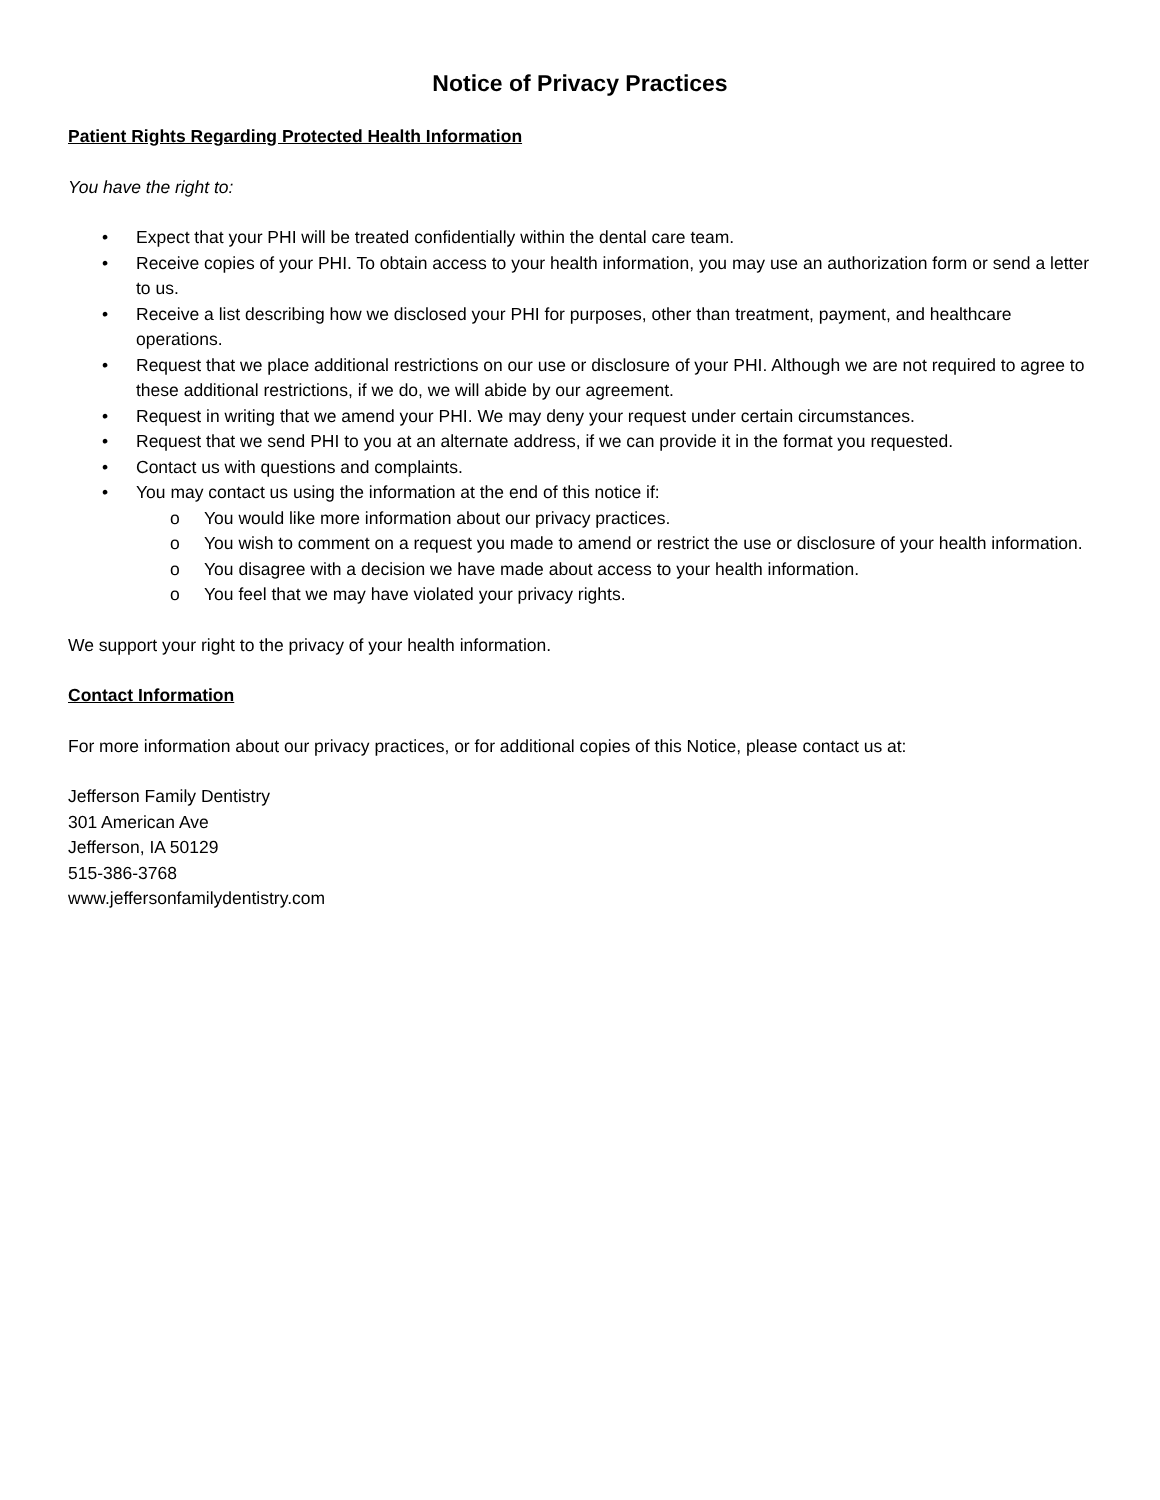Notice of Privacy Practices
Patient Rights Regarding Protected Health Information
You have the right to:
• Expect that your PHI will be treated confidentially within the dental care team.
• Receive copies of your PHI. To obtain access to your health information, you may use an authorization form or send a letter to us.
• Receive a list describing how we disclosed your PHI for purposes, other than treatment, payment, and healthcare operations.
• Request that we place additional restrictions on our use or disclosure of your PHI. Although we are not required to agree to these additional restrictions, if we do, we will abide by our agreement.
• Request in writing that we amend your PHI. We may deny your request under certain circumstances.
• Request that we send PHI to you at an alternate address, if we can provide it in the format you requested.
• Contact us with questions and complaints.
• You may contact us using the information at the end of this notice if:
o You would like more information about our privacy practices.
o You wish to comment on a request you made to amend or restrict the use or disclosure of your health information.
o You disagree with a decision we have made about access to your health information.
o You feel that we may have violated your privacy rights.
We support your right to the privacy of your health information.
Contact Information
For more information about our privacy practices, or for additional copies of this Notice, please contact us at:
Jefferson Family Dentistry
301 American Ave
Jefferson, IA 50129
515-386-3768
www.jeffersonfamilydentistry.com